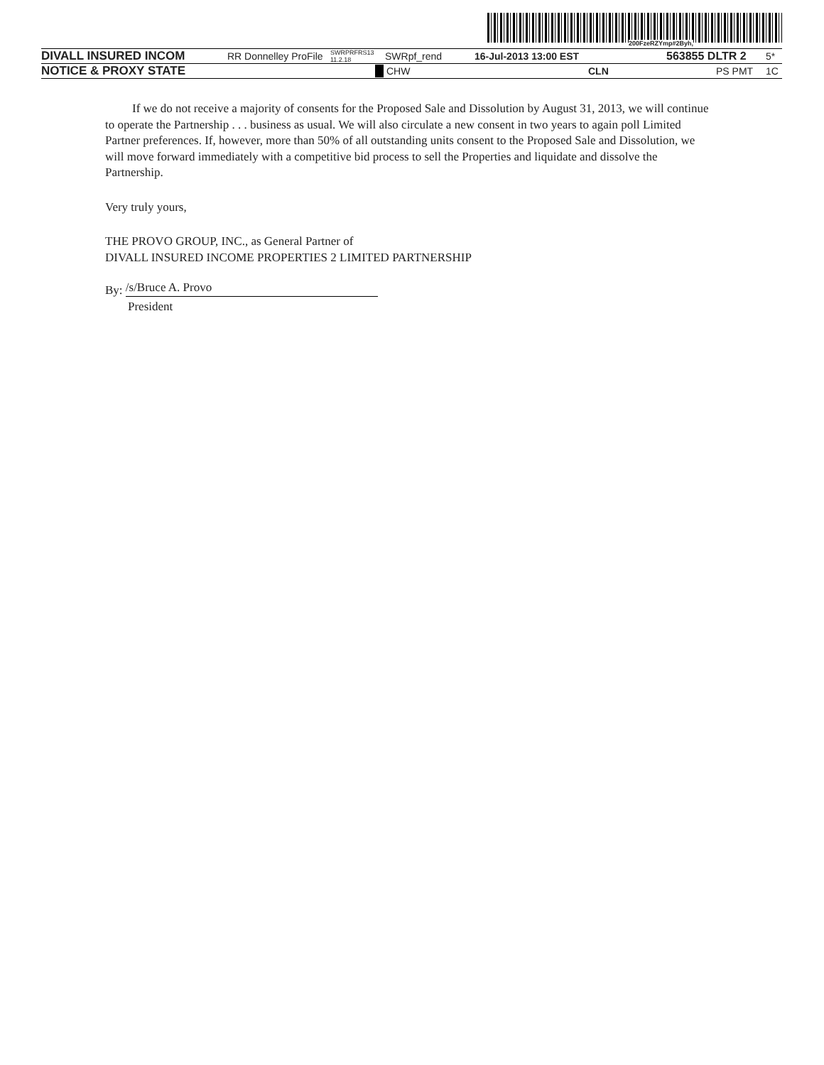200FzeRZYmp#2Byh,
DIVALL INSURED INCOM RR Donnelley ProFile SWRPRFRS13 11.2.18 SWRpf_rend 16-Jul-2013 13:00 EST 563855 DLTR 2 5*
NOTICE & PROXY STATE CHW CLN PS PMT 1C
If we do not receive a majority of consents for the Proposed Sale and Dissolution by August 31, 2013, we will continue to operate the Partnership . . . business as usual. We will also circulate a new consent in two years to again poll Limited Partner preferences. If, however, more than 50% of all outstanding units consent to the Proposed Sale and Dissolution, we will move forward immediately with a competitive bid process to sell the Properties and liquidate and dissolve the Partnership.
Very truly yours,
THE PROVO GROUP, INC., as General Partner of
DIVALL INSURED INCOME PROPERTIES 2 LIMITED PARTNERSHIP
By: /s/Bruce A. Provo
President